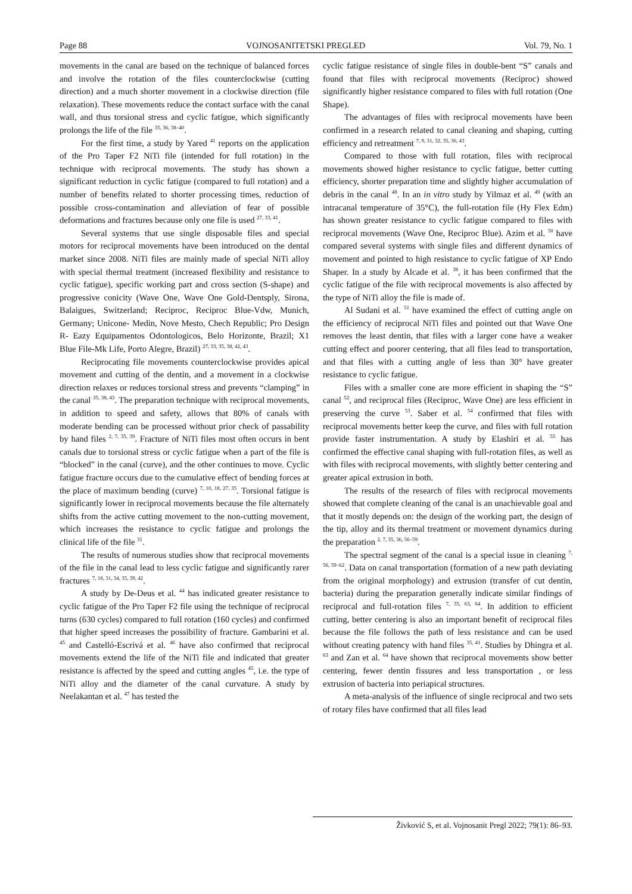Page 88 VOJNOSANITETSKI PREGLED Vol. 79, No. 1
movements in the canal are based on the technique of balanced forces and involve the rotation of the files counterclockwise (cutting direction) and a much shorter movement in a clockwise direction (file relaxation). These movements reduce the contact surface with the canal wall, and thus torsional stress and cyclic fatigue, which significantly prolongs the life of the file <sup>35, 36, 38–40</sup>.
For the first time, a study by Yared <sup>41</sup> reports on the application of the Pro Taper F2 NiTi file (intended for full rotation) in the technique with reciprocal movements. The study has shown a significant reduction in cyclic fatigue (compared to full rotation) and a number of benefits related to shorter processing times, reduction of possible cross-contamination and alleviation of fear of possible deformations and fractures because only one file is used <sup>27, 33, 41</sup>.
Several systems that use single disposable files and special motors for reciprocal movements have been introduced on the dental market since 2008. NiTi files are mainly made of special NiTi alloy with special thermal treatment (increased flexibility and resistance to cyclic fatigue), specific working part and cross section (S-shape) and progressive conicity (Wave One, Wave One Gold-Dentsply, Sirona, Balaigues, Switzerland; Reciproc, Reciproc Blue-Vdw, Munich, Germany; Unicone- Medin, Nove Mesto, Chech Republic; Pro Design R- Eazy Equipamentos Odontologicos, Belo Horizonte, Brazil; X1 Blue File-Mk Life, Porto Alegre, Brazil) <sup>27, 33, 35, 38, 42, 43</sup>.
Reciprocating file movements counterclockwise provides apical movement and cutting of the dentin, and a movement in a clockwise direction relaxes or reduces torsional stress and prevents “clamping” in the canal <sup>35, 38, 43</sup>. The preparation technique with reciprocal movements, in addition to speed and safety, allows that 80% of canals with moderate bending can be processed without prior check of passability by hand files <sup>2, 7, 35, 39</sup>. Fracture of NiTi files most often occurs in bent canals due to torsional stress or cyclic fatigue when a part of the file is “blocked” in the canal (curve), and the other continues to move. Cyclic fatigue fracture occurs due to the cumulative effect of bending forces at the place of maximum bending (curve) <sup>7, 10, 18, 27, 35</sup>. Torsional fatigue is significantly lower in reciprocal movements because the file alternately shifts from the active cutting movement to the non-cutting movement, which increases the resistance to cyclic fatigue and prolongs the clinical life of the file <sup>31</sup>.
The results of numerous studies show that reciprocal movements of the file in the canal lead to less cyclic fatigue and significantly rarer fractures <sup>7, 18, 31, 34, 35, 39, 42</sup>.
A study by De-Deus et al. <sup>44</sup> has indicated greater resistance to cyclic fatigue of the Pro Taper F2 file using the technique of reciprocal turns (630 cycles) compared to full rotation (160 cycles) and confirmed that higher speed increases the possibility of fracture. Gambarini et al. <sup>45</sup> and Castelló-Escrivá et al. <sup>46</sup> have also confirmed that reciprocal movements extend the life of the NiTi file and indicated that greater resistance is affected by the speed and cutting angles <sup>45</sup>, i.e. the type of NiTi alloy and the diameter of the canal curvature. A study by Neelakantan et al. <sup>47</sup> has tested the
cyclic fatigue resistance of single files in double-bent “S” canals and found that files with reciprocal movements (Reciproc) showed significantly higher resistance compared to files with full rotation (One Shape).
The advantages of files with reciprocal movements have been confirmed in a research related to canal cleaning and shaping, cutting efficiency and retreatment <sup>7, 9, 31, 32, 35, 36, 43</sup>.
Compared to those with full rotation, files with reciprocal movements showed higher resistance to cyclic fatigue, better cutting efficiency, shorter preparation time and slightly higher accumulation of debris in the canal <sup>48</sup>. In an in vitro study by Yilmaz et al. <sup>49</sup> (with an intracanal temperature of 35°C), the full-rotation file (Hy Flex Edm) has shown greater resistance to cyclic fatigue compared to files with reciprocal movements (Wave One, Reciproc Blue). Azim et al. <sup>50</sup> have compared several systems with single files and different dynamics of movement and pointed to high resistance to cyclic fatigue of XP Endo Shaper. In a study by Alcade et al. <sup>38</sup>, it has been confirmed that the cyclic fatigue of the file with reciprocal movements is also affected by the type of NiTi alloy the file is made of.
Al Sudani et al. <sup>51</sup> have examined the effect of cutting angle on the efficiency of reciprocal NiTi files and pointed out that Wave One removes the least dentin, that files with a larger cone have a weaker cutting effect and poorer centering, that all files lead to transportation, and that files with a cutting angle of less than 30° have greater resistance to cyclic fatigue.
Files with a smaller cone are more efficient in shaping the “S” canal <sup>52</sup>, and reciprocal files (Reciproc, Wave One) are less efficient in preserving the curve <sup>53</sup>. Saber et al. <sup>54</sup> confirmed that files with reciprocal movements better keep the curve, and files with full rotation provide faster instrumentation. A study by Elashiri et al. <sup>55</sup> has confirmed the effective canal shaping with full-rotation files, as well as with files with reciprocal movements, with slightly better centering and greater apical extrusion in both.
The results of the research of files with reciprocal movements showed that complete cleaning of the canal is an unachievable goal and that it mostly depends on: the design of the working part, the design of the tip, alloy and its thermal treatment or movement dynamics during the preparation <sup>2, 7, 35, 36, 56–59</sup>.
The spectral segment of the canal is a special issue in cleaning <sup>7, 56, 59–62</sup>. Data on canal transportation (formation of a new path deviating from the original morphology) and extrusion (transfer of cut dentin, bacteria) during the preparation generally indicate similar findings of reciprocal and full-rotation files <sup>7, 35, 63, 64</sup>. In addition to efficient cutting, better centering is also an important benefit of reciprocal files because the file follows the path of less resistance and can be used without creating patency with hand files <sup>35, 41</sup>. Studies by Dhingra et al. <sup>63</sup> and Zan et al. <sup>64</sup> have shown that reciprocal movements show better centering, fewer dentin fissures and less transportation , or less extrusion of bacteria into periapical structures.
A meta-analysis of the influence of single reciprocal and two sets of rotary files have confirmed that all files lead
Živković S, et al. Vojnosanit Pregl 2022; 79(1): 86–93.